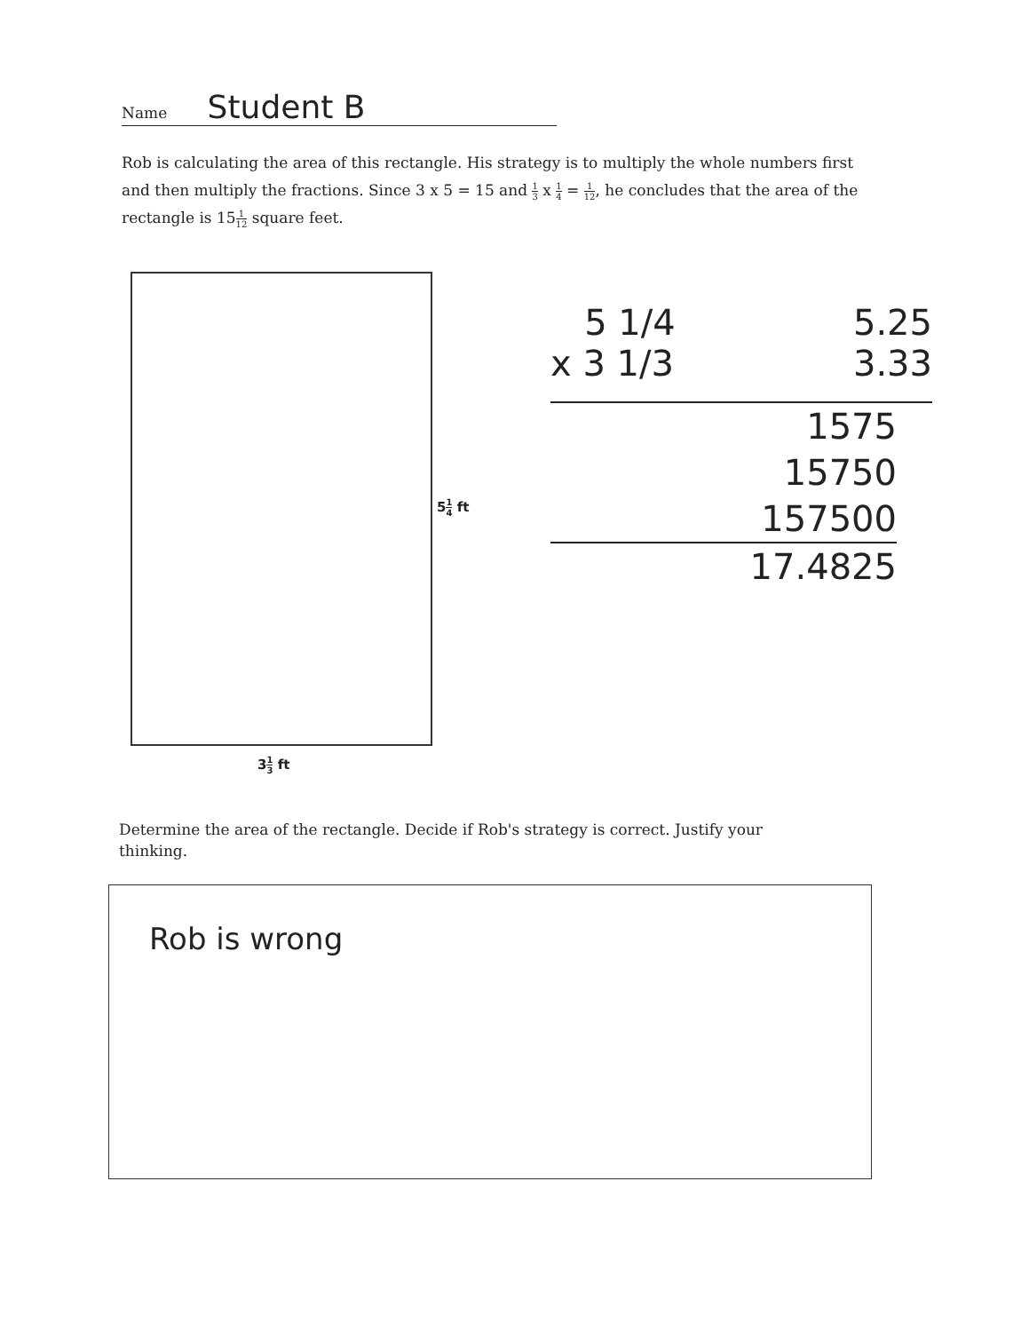Name Student B
Rob is calculating the area of this rectangle. His strategy is to multiply the whole numbers first and then multiply the fractions. Since 3 x 5 = 15 and 1 3 x 1 4 = 1 12, he concludes that the area of the rectangle is 151 12 square feet.
51 4 ft
31 3 ft
5 1/4 5.25
x 3 1/3 3.33
1575
15750
157500
17.4825
Determine the area of the rectangle. Decide if Rob's strategy is correct. Justify your thinking.
Rob is wrong